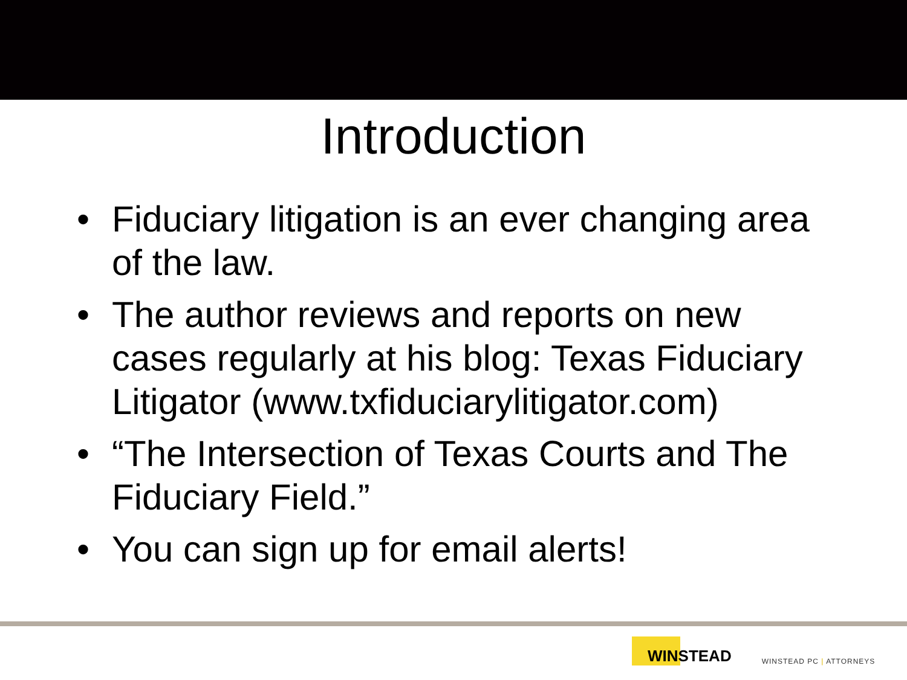Introduction
• Fiduciary litigation is an ever changing area of the law.
• The author reviews and reports on new cases regularly at his blog: Texas Fiduciary Litigator (www.txfiduciarylitigator.com)
• “The Intersection of Texas Courts and The Fiduciary Field.”
• You can sign up for email alerts!
WINSTEAD
WINSTEAD PC | ATTORNEYS